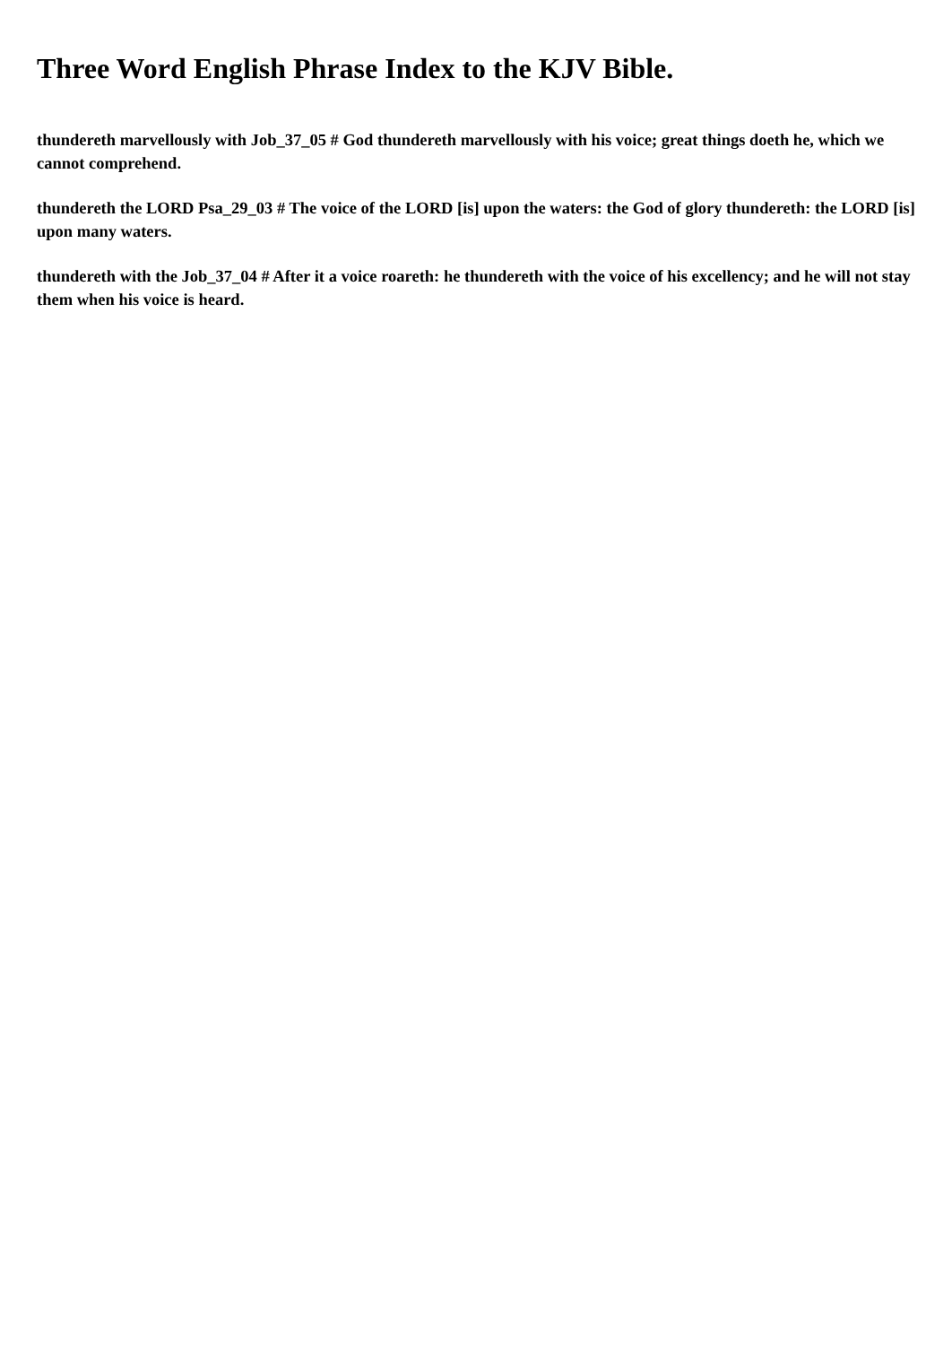Three Word English Phrase Index to the KJV Bible.
thundereth marvellously with Job_37_05 # God thundereth marvellously with his voice; great things doeth he, which we cannot comprehend.
thundereth the LORD Psa_29_03 # The voice of the LORD [is] upon the waters: the God of glory thundereth: the LORD [is] upon many waters.
thundereth with the Job_37_04 # After it a voice roareth: he thundereth with the voice of his excellency; and he will not stay them when his voice is heard.